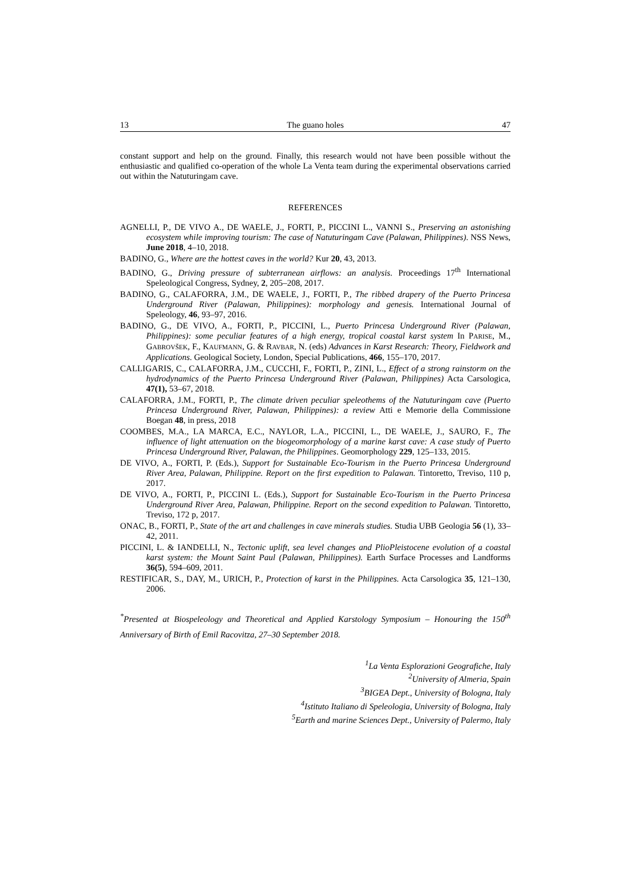13 The guano holes 47
constant support and help on the ground. Finally, this research would not have been possible without the enthusiastic and qualified co-operation of the whole La Venta team during the experimental observations carried out within the Natuturingam cave.
REFERENCES
AGNELLI, P., DE VIVO A., DE WAELE, J., FORTI, P., PICCINI L., VANNI S., Preserving an astonishing ecosystem while improving tourism: The case of Natuturingam Cave (Palawan, Philippines). NSS News, June 2018, 4–10, 2018.
BADINO, G., Where are the hottest caves in the world? Kur 20, 43, 2013.
BADINO, G., Driving pressure of subterranean airflows: an analysis. Proceedings 17<sup>th</sup> International Speleological Congress, Sydney, 2, 205–208, 2017.
BADINO, G., CALAFORRA, J.M., DE WAELE, J., FORTI, P., The ribbed drapery of the Puerto Princesa Underground River (Palawan, Philippines): morphology and genesis. International Journal of Speleology, 46, 93–97, 2016.
BADINO, G., DE VIVO, A., FORTI, P., PICCINI, L., Puerto Princesa Underground River (Palawan, Philippines): some peculiar features of a high energy, tropical coastal karst system In PARISE, M., GABROVŠEK, F., KAUFMANN, G. & RAVBAR, N. (eds) Advances in Karst Research: Theory, Fieldwork and Applications. Geological Society, London, Special Publications, 466, 155–170, 2017.
CALLIGARIS, C., CALAFORRA, J.M., CUCCHI, F., FORTI, P., ZINI, L., Effect of a strong rainstorm on the hydrodynamics of the Puerto Princesa Underground River (Palawan, Philippines) Acta Carsologica, 47(1), 53–67, 2018.
CALAFORRA, J.M., FORTI, P., The climate driven peculiar speleothems of the Natuturingam cave (Puerto Princesa Underground River, Palawan, Philippines): a review Atti e Memorie della Commissione Boegan 48, in press, 2018
COOMBES, M.A., LA MARCA, E.C., NAYLOR, L.A., PICCINI, L., DE WAELE, J., SAURO, F., The influence of light attenuation on the biogeomorphology of a marine karst cave: A case study of Puerto Princesa Underground River, Palawan, the Philippines. Geomorphology 229, 125–133, 2015.
DE VIVO, A., FORTI, P. (Eds.), Support for Sustainable Eco-Tourism in the Puerto Princesa Underground River Area, Palawan, Philippine. Report on the first expedition to Palawan. Tintoretto, Treviso, 110 p, 2017.
DE VIVO, A., FORTI, P., PICCINI L. (Eds.), Support for Sustainable Eco-Tourism in the Puerto Princesa Underground River Area, Palawan, Philippine. Report on the second expedition to Palawan. Tintoretto, Treviso, 172 p, 2017.
ONAC, B., FORTI, P., State of the art and challenges in cave minerals studies. Studia UBB Geologia 56 (1), 33–42, 2011.
PICCINI, L. & IANDELLI, N., Tectonic uplift, sea level changes and PlioPleistocene evolution of a coastal karst system: the Mount Saint Paul (Palawan, Philippines). Earth Surface Processes and Landforms 36(5), 594–609, 2011.
RESTIFICAR, S., DAY, M., URICH, P., Protection of karst in the Philippines. Acta Carsologica 35, 121–130, 2006.
<sup>*</sup> Presented at Biospeleology and Theoretical and Applied Karstology Symposium – Honouring the 150<sup>th</sup> Anniversary of Birth of Emil Racovitza, 27–30 September 2018.
<sup>1</sup> La Venta Esplorazioni Geografiche, Italy
<sup>2</sup> University of Almeria, Spain
<sup>3</sup> BIGEA Dept., University of Bologna, Italy
<sup>4</sup> Istituto Italiano di Speleologia, University of Bologna, Italy
<sup>5</sup> Earth and marine Sciences Dept., University of Palermo, Italy